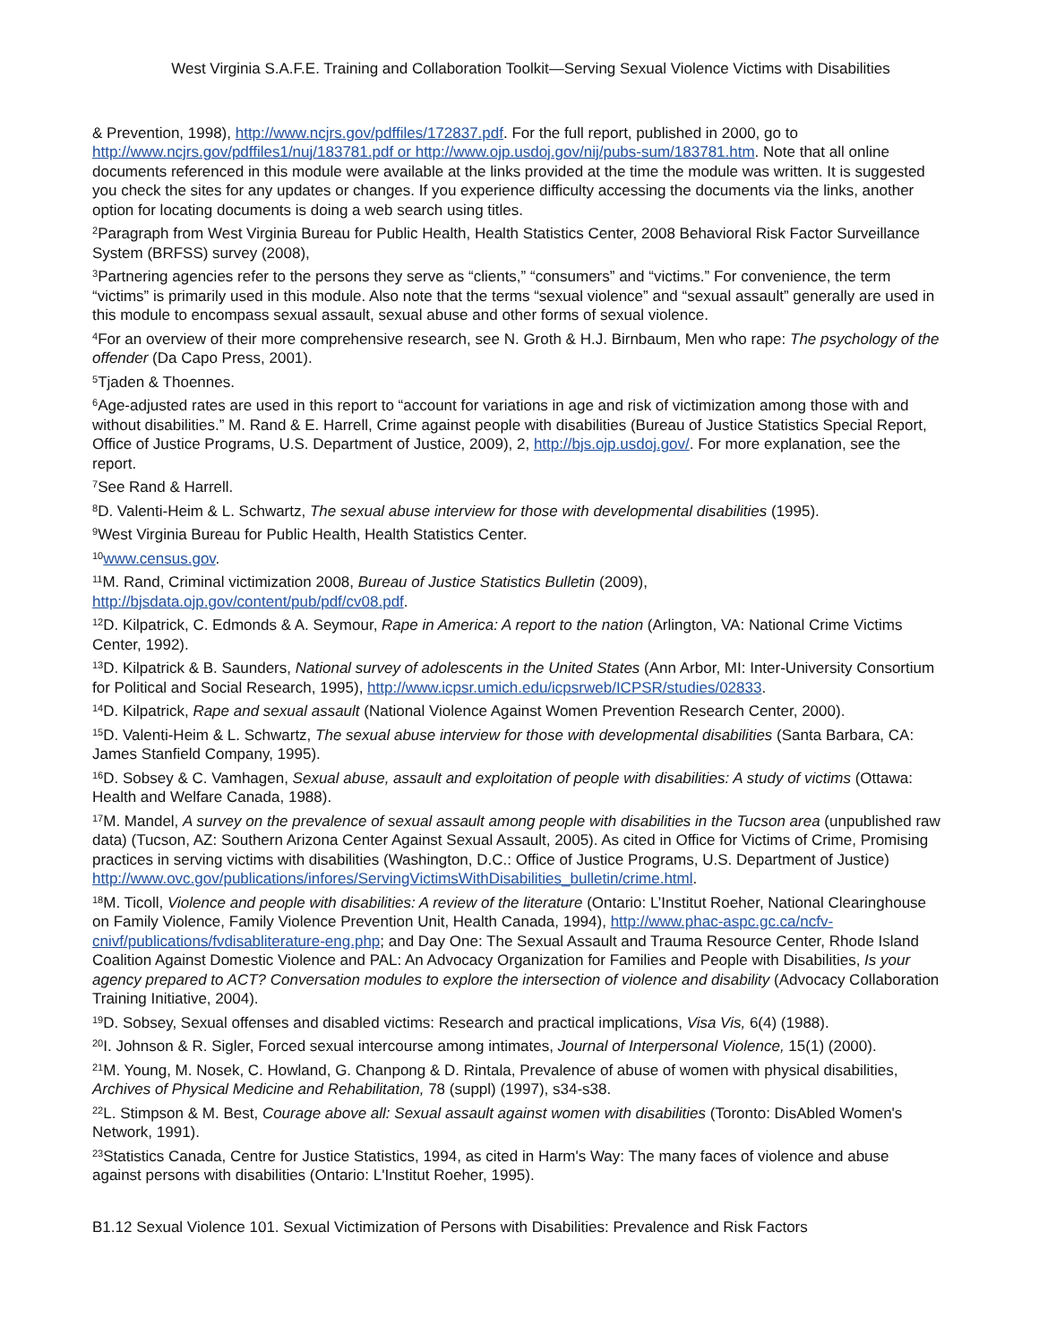West Virginia S.A.F.E. Training and Collaboration Toolkit—Serving Sexual Violence Victims with Disabilities
& Prevention, 1998), http://www.ncjrs.gov/pdffiles/172837.pdf. For the full report, published in 2000, go to http://www.ncjrs.gov/pdffiles1/nuj/183781.pdf or http://www.ojp.usdoj.gov/nij/pubs-sum/183781.htm. Note that all online documents referenced in this module were available at the links provided at the time the module was written. It is suggested you check the sites for any updates or changes. If you experience difficulty accessing the documents via the links, another option for locating documents is doing a web search using titles.
<sup>2</sup> Paragraph from West Virginia Bureau for Public Health, Health Statistics Center, 2008 Behavioral Risk Factor Surveillance System (BRFSS) survey (2008),
<sup>3</sup> Partnering agencies refer to the persons they serve as “clients,” “consumers” and “victims.” For convenience, the term “victims” is primarily used in this module. Also note that the terms “sexual violence” and “sexual assault” generally are used in this module to encompass sexual assault, sexual abuse and other forms of sexual violence.
<sup>4</sup> For an overview of their more comprehensive research, see N. Groth & H.J. Birnbaum, Men who rape: The psychology of the offender (Da Capo Press, 2001).
<sup>5</sup> Tjaden & Thoennes.
<sup>6</sup> Age-adjusted rates are used in this report to “account for variations in age and risk of victimization among those with and without disabilities.” M. Rand & E. Harrell, Crime against people with disabilities (Bureau of Justice Statistics Special Report, Office of Justice Programs, U.S. Department of Justice, 2009), 2, http://bjs.ojp.usdoj.gov/. For more explanation, see the report.
<sup>7</sup> See Rand & Harrell.
<sup>8</sup> D. Valenti-Heim & L. Schwartz, The sexual abuse interview for those with developmental disabilities (1995).
<sup>9</sup> West Virginia Bureau for Public Health, Health Statistics Center.
<sup>10</sup> www.census.gov.
<sup>11</sup> M. Rand, Criminal victimization 2008, Bureau of Justice Statistics Bulletin (2009),
http://bjsdata.ojp.gov/content/pub/pdf/cv08.pdf.
<sup>12</sup> D. Kilpatrick, C. Edmonds & A. Seymour, Rape in America: A report to the nation (Arlington, VA: National Crime Victims Center, 1992).
<sup>13</sup> D. Kilpatrick & B. Saunders, National survey of adolescents in the United States (Ann Arbor, MI: Inter-University Consortium for Political and Social Research, 1995), http://www.icpsr.umich.edu/icpsrweb/ICPSR/studies/02833.
<sup>14</sup> D. Kilpatrick, Rape and sexual assault (National Violence Against Women Prevention Research Center, 2000).
<sup>15</sup> D. Valenti-Heim & L. Schwartz, The sexual abuse interview for those with developmental disabilities (Santa Barbara, CA: James Stanfield Company, 1995).
<sup>16</sup> D. Sobsey & C. Vamhagen, Sexual abuse, assault and exploitation of people with disabilities: A study of victims (Ottawa: Health and Welfare Canada, 1988).
<sup>17</sup> M. Mandel, A survey on the prevalence of sexual assault among people with disabilities in the Tucson area (unpublished raw data) (Tucson, AZ: Southern Arizona Center Against Sexual Assault, 2005). As cited in Office for Victims of Crime, Promising practices in serving victims with disabilities (Washington, D.C.: Office of Justice Programs, U.S. Department of Justice)
http://www.ovc.gov/publications/infores/ServingVictimsWithDisabilities_bulletin/crime.html.
<sup>18</sup> M. Ticoll, Violence and people with disabilities: A review of the literature (Ontario: L’Institut Roeher, National Clearinghouse on Family Violence, Family Violence Prevention Unit, Health Canada, 1994), http://www.phac-aspc.gc.ca/ncfv-cnivf/publications/fvdisabliterature-eng.php; and Day One: The Sexual Assault and Trauma Resource Center, Rhode Island Coalition Against Domestic Violence and PAL: An Advocacy Organization for Families and People with Disabilities, Is your agency prepared to ACT? Conversation modules to explore the intersection of violence and disability (Advocacy Collaboration Training Initiative, 2004).
<sup>19</sup> D. Sobsey, Sexual offenses and disabled victims: Research and practical implications, Visa Vis, 6(4) (1988).
<sup>20</sup> I. Johnson & R. Sigler, Forced sexual intercourse among intimates, Journal of Interpersonal Violence, 15(1) (2000).
<sup>21</sup> M. Young, M. Nosek, C. Howland, G. Chanpong & D. Rintala, Prevalence of abuse of women with physical disabilities, Archives of Physical Medicine and Rehabilitation, 78 (suppl) (1997), s34-s38.
<sup>22</sup> L. Stimpson & M. Best, Courage above all: Sexual assault against women with disabilities (Toronto: DisAbled Women's Network, 1991).
<sup>23</sup> Statistics Canada, Centre for Justice Statistics, 1994, as cited in Harm's Way: The many faces of violence and abuse against persons with disabilities (Ontario: L'Institut Roeher, 1995).
B1.12 Sexual Violence 101. Sexual Victimization of Persons with Disabilities: Prevalence and Risk Factors